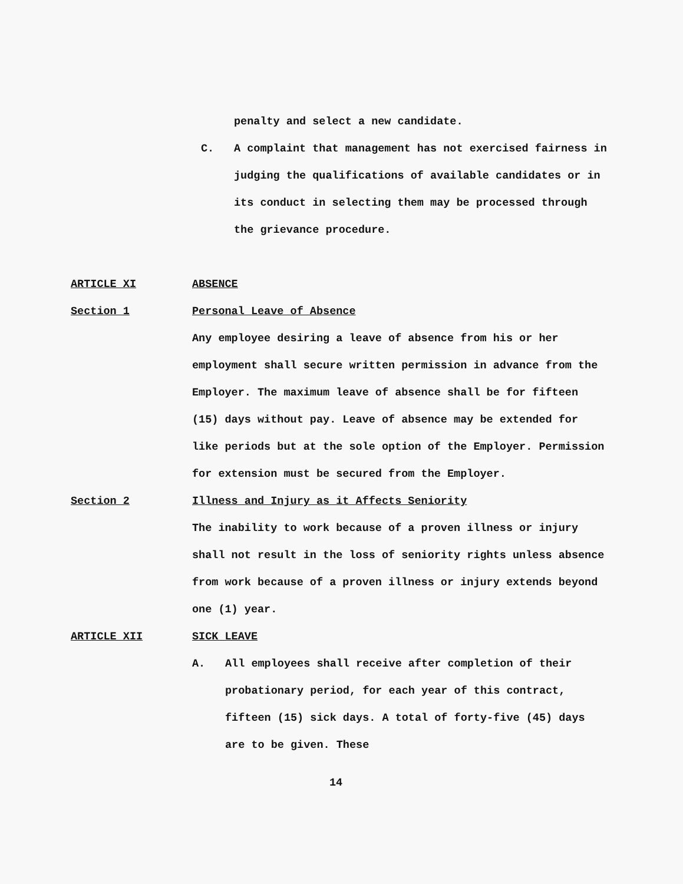penalty and select a new candidate.
C. A complaint that management has not exercised fairness in judging the qualifications of available candidates or in its conduct in selecting them may be processed through the grievance procedure.
ARTICLE XI ABSENCE
Section 1 Personal Leave of Absence
Any employee desiring a leave of absence from his or her employment shall secure written permission in advance from the Employer. The maximum leave of absence shall be for fifteen (15) days without pay. Leave of absence may be extended for like periods but at the sole option of the Employer. Permission for extension must be secured from the Employer.
Section 2 Illness and Injury as it Affects Seniority
The inability to work because of a proven illness or injury shall not result in the loss of seniority rights unless absence from work because of a proven illness or injury extends beyond one (1) year.
ARTICLE XII SICK LEAVE
A. All employees shall receive after completion of their probationary period, for each year of this contract, fifteen (15) sick days. A total of forty-five (45) days are to be given. These
14